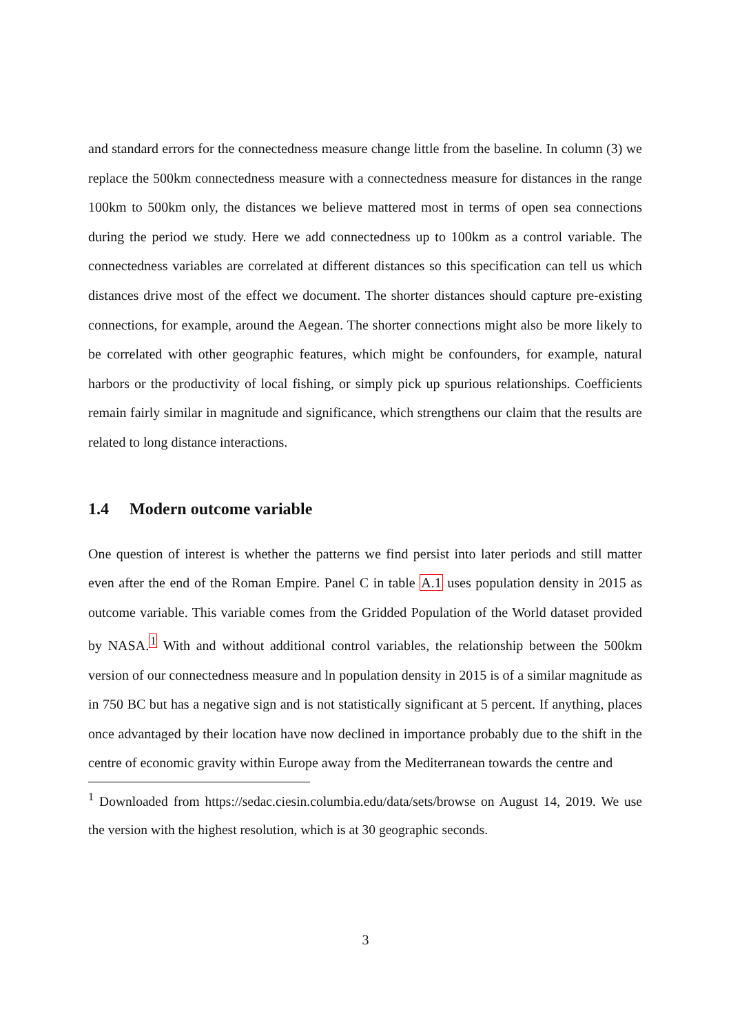and standard errors for the connectedness measure change little from the baseline. In column (3) we replace the 500km connectedness measure with a connectedness measure for distances in the range 100km to 500km only, the distances we believe mattered most in terms of open sea connections during the period we study. Here we add connectedness up to 100km as a control variable. The connectedness variables are correlated at different distances so this specification can tell us which distances drive most of the effect we document. The shorter distances should capture pre-existing connections, for example, around the Aegean. The shorter connections might also be more likely to be correlated with other geographic features, which might be confounders, for example, natural harbors or the productivity of local fishing, or simply pick up spurious relationships. Coefficients remain fairly similar in magnitude and significance, which strengthens our claim that the results are related to long distance interactions.
1.4 Modern outcome variable
One question of interest is whether the patterns we find persist into later periods and still matter even after the end of the Roman Empire. Panel C in table A.1 uses population density in 2015 as outcome variable. This variable comes from the Gridded Population of the World dataset provided by NASA.<sup>1</sup> With and without additional control variables, the relationship between the 500km version of our connectedness measure and ln population density in 2015 is of a similar magnitude as in 750 BC but has a negative sign and is not statistically significant at 5 percent. If anything, places once advantaged by their location have now declined in importance probably due to the shift in the centre of economic gravity within Europe away from the Mediterranean towards the centre and
<sup>1</sup> Downloaded from https://sedac.ciesin.columbia.edu/data/sets/browse on August 14, 2019. We use the version with the highest resolution, which is at 30 geographic seconds.
3